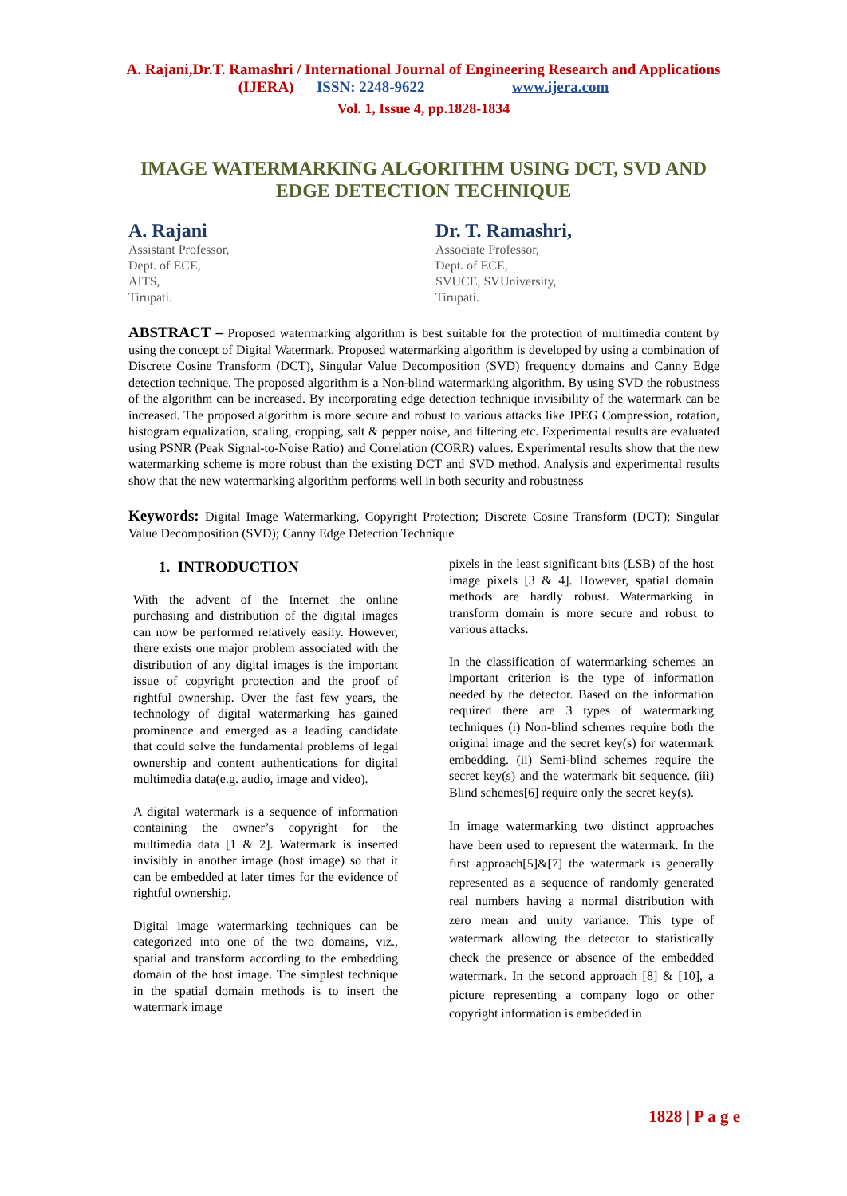A. Rajani,Dr.T. Ramashri / International Journal of Engineering Research and Applications
(IJERA) ISSN: 2248-9622 www.ijera.com
Vol. 1, Issue 4, pp.1828-1834
IMAGE WATERMARKING ALGORITHM USING DCT, SVD AND EDGE DETECTION TECHNIQUE
A. Rajani
Assistant Professor,
Dept. of ECE,
AITS,
Tirupati.
Dr. T. Ramashri,
Associate Professor,
Dept. of ECE,
SVUCE, SVUniversity,
Tirupati.
ABSTRACT – Proposed watermarking algorithm is best suitable for the protection of multimedia content by using the concept of Digital Watermark. Proposed watermarking algorithm is developed by using a combination of Discrete Cosine Transform (DCT), Singular Value Decomposition (SVD) frequency domains and Canny Edge detection technique. The proposed algorithm is a Non-blind watermarking algorithm. By using SVD the robustness of the algorithm can be increased. By incorporating edge detection technique invisibility of the watermark can be increased. The proposed algorithm is more secure and robust to various attacks like JPEG Compression, rotation, histogram equalization, scaling, cropping, salt & pepper noise, and filtering etc. Experimental results are evaluated using PSNR (Peak Signal-to-Noise Ratio) and Correlation (CORR) values. Experimental results show that the new watermarking scheme is more robust than the existing DCT and SVD method. Analysis and experimental results show that the new watermarking algorithm performs well in both security and robustness
Keywords: Digital Image Watermarking, Copyright Protection; Discrete Cosine Transform (DCT); Singular Value Decomposition (SVD); Canny Edge Detection Technique
1. INTRODUCTION
With the advent of the Internet the online purchasing and distribution of the digital images can now be performed relatively easily. However, there exists one major problem associated with the distribution of any digital images is the important issue of copyright protection and the proof of rightful ownership. Over the fast few years, the technology of digital watermarking has gained prominence and emerged as a leading candidate that could solve the fundamental problems of legal ownership and content authentications for digital multimedia data(e.g. audio, image and video).
A digital watermark is a sequence of information containing the owner’s copyright for the multimedia data [1 & 2]. Watermark is inserted invisibly in another image (host image) so that it can be embedded at later times for the evidence of rightful ownership.
Digital image watermarking techniques can be categorized into one of the two domains, viz., spatial and transform according to the embedding domain of the host image. The simplest technique in the spatial domain methods is to insert the watermark image
pixels in the least significant bits (LSB) of the host image pixels [3 & 4]. However, spatial domain methods are hardly robust. Watermarking in transform domain is more secure and robust to various attacks.
In the classification of watermarking schemes an important criterion is the type of information needed by the detector. Based on the information required there are 3 types of watermarking techniques (i) Non-blind schemes require both the original image and the secret key(s) for watermark embedding. (ii) Semi-blind schemes require the secret key(s) and the watermark bit sequence. (iii) Blind schemes[6] require only the secret key(s).
In image watermarking two distinct approaches have been used to represent the watermark. In the first approach[5]&[7] the watermark is generally represented as a sequence of randomly generated real numbers having a normal distribution with zero mean and unity variance. This type of watermark allowing the detector to statistically check the presence or absence of the embedded watermark. In the second approach [8] & [10], a picture representing a company logo or other copyright information is embedded in
1828 | P a g e